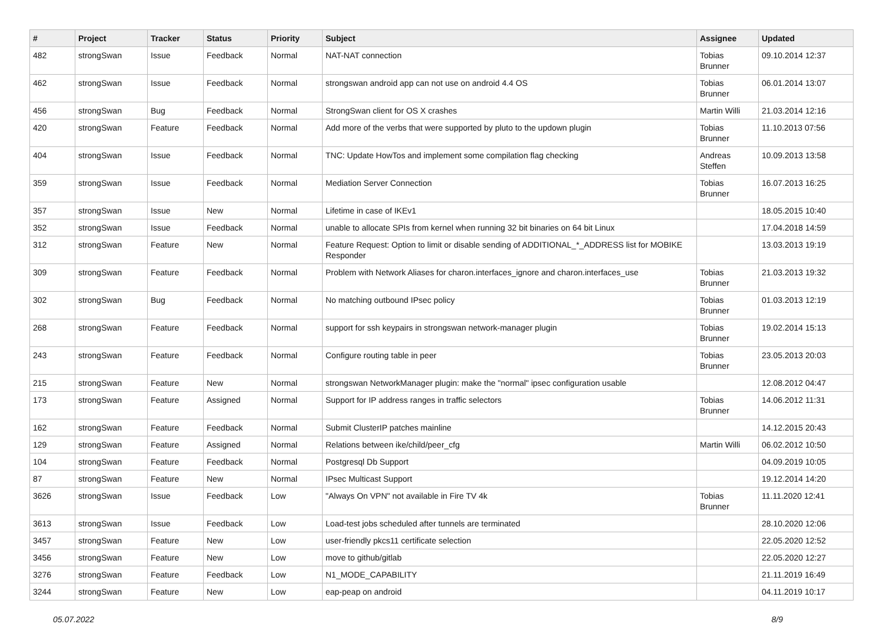| # | Project | Tracker | Status | Priority | Subject | Assignee | Updated |
| --- | --- | --- | --- | --- | --- | --- | --- |
| 482 | strongSwan | Issue | Feedback | Normal | NAT-NAT connection | Tobias Brunner | 09.10.2014 12:37 |
| 462 | strongSwan | Issue | Feedback | Normal | strongswan android app can not use on android 4.4 OS | Tobias Brunner | 06.01.2014 13:07 |
| 456 | strongSwan | Bug | Feedback | Normal | StrongSwan client for OS X crashes | Martin Willi | 21.03.2014 12:16 |
| 420 | strongSwan | Feature | Feedback | Normal | Add more of the verbs that were supported by pluto to the updown plugin | Tobias Brunner | 11.10.2013 07:56 |
| 404 | strongSwan | Issue | Feedback | Normal | TNC: Update HowTos and implement some compilation flag checking | Andreas Steffen | 10.09.2013 13:58 |
| 359 | strongSwan | Issue | Feedback | Normal | Mediation Server Connection | Tobias Brunner | 16.07.2013 16:25 |
| 357 | strongSwan | Issue | New | Normal | Lifetime in case of IKEv1 | | 18.05.2015 10:40 |
| 352 | strongSwan | Issue | Feedback | Normal | unable to allocate SPIs from kernel when running 32 bit binaries on 64 bit Linux | | 17.04.2018 14:59 |
| 312 | strongSwan | Feature | New | Normal | Feature Request: Option to limit or disable sending of ADDITIONAL_*_ADDRESS list for MOBIKE Responder | | 13.03.2013 19:19 |
| 309 | strongSwan | Feature | Feedback | Normal | Problem with Network Aliases for charon.interfaces_ignore and charon.interfaces_use | Tobias Brunner | 21.03.2013 19:32 |
| 302 | strongSwan | Bug | Feedback | Normal | No matching outbound IPsec policy | Tobias Brunner | 01.03.2013 12:19 |
| 268 | strongSwan | Feature | Feedback | Normal | support for ssh keypairs in strongswan network-manager plugin | Tobias Brunner | 19.02.2014 15:13 |
| 243 | strongSwan | Feature | Feedback | Normal | Configure routing table in peer | Tobias Brunner | 23.05.2013 20:03 |
| 215 | strongSwan | Feature | New | Normal | strongswan NetworkManager plugin: make the "normal" ipsec configuration usable | | 12.08.2012 04:47 |
| 173 | strongSwan | Feature | Assigned | Normal | Support for IP address ranges in traffic selectors | Tobias Brunner | 14.06.2012 11:31 |
| 162 | strongSwan | Feature | Feedback | Normal | Submit ClusterIP patches mainline | | 14.12.2015 20:43 |
| 129 | strongSwan | Feature | Assigned | Normal | Relations between ike/child/peer_cfg | Martin Willi | 06.02.2012 10:50 |
| 104 | strongSwan | Feature | Feedback | Normal | Postgresql Db Support | | 04.09.2019 10:05 |
| 87 | strongSwan | Feature | New | Normal | IPsec Multicast Support | | 19.12.2014 14:20 |
| 3626 | strongSwan | Issue | Feedback | Low | "Always On VPN" not available in Fire TV 4k | Tobias Brunner | 11.11.2020 12:41 |
| 3613 | strongSwan | Issue | Feedback | Low | Load-test jobs scheduled after tunnels are terminated | | 28.10.2020 12:06 |
| 3457 | strongSwan | Feature | New | Low | user-friendly pkcs11 certificate selection | | 22.05.2020 12:52 |
| 3456 | strongSwan | Feature | New | Low | move to github/gitlab | | 22.05.2020 12:27 |
| 3276 | strongSwan | Feature | Feedback | Low | N1_MODE_CAPABILITY | | 21.11.2019 16:49 |
| 3244 | strongSwan | Feature | New | Low | eap-peap on android | | 04.11.2019 10:17 |
05.07.2022 8/9